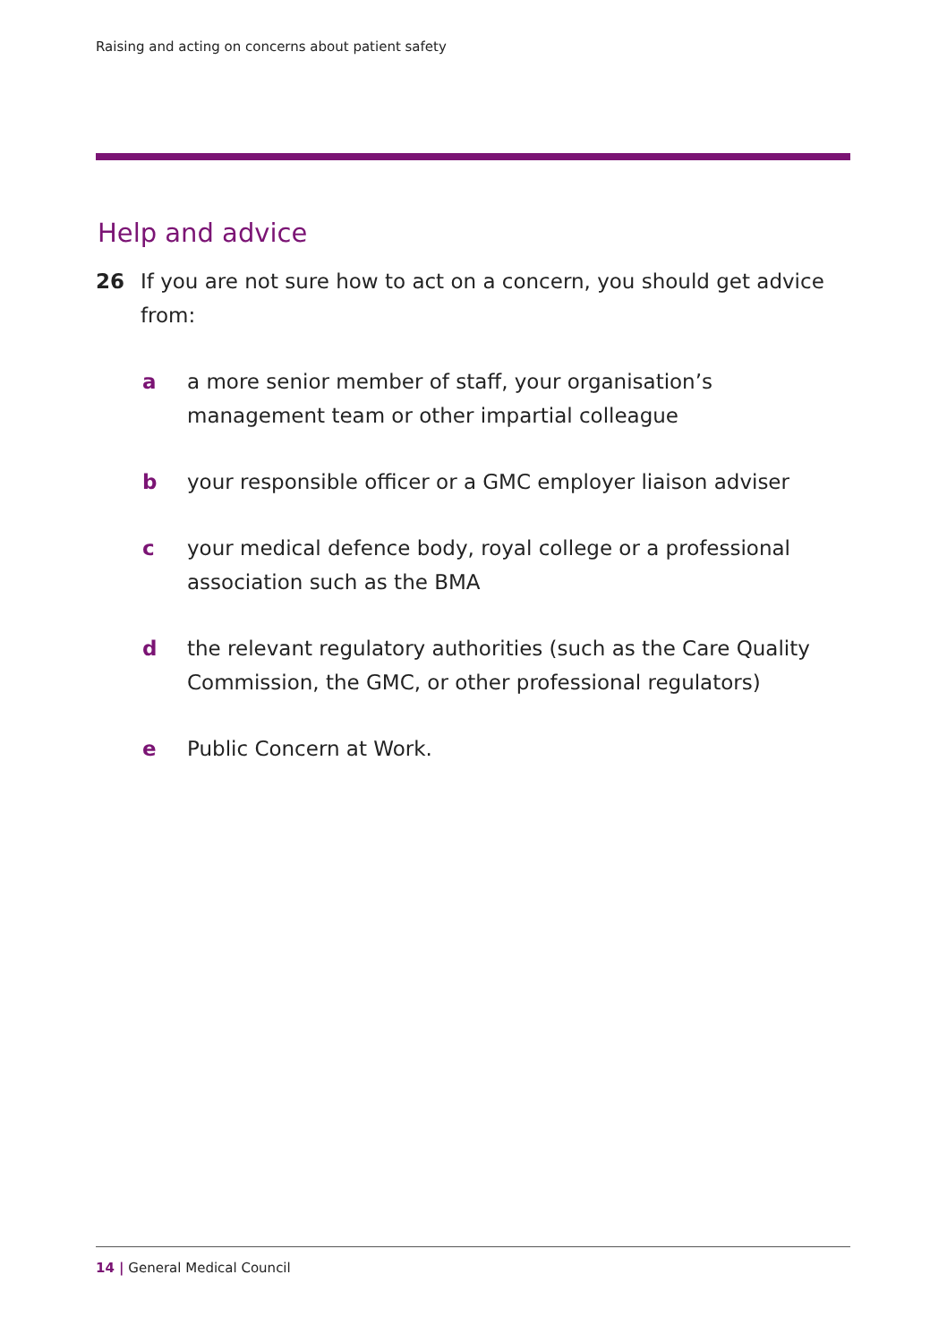Raising and acting on concerns about patient safety
Help and advice
26 If you are not sure how to act on a concern, you should get advice from:
a a more senior member of staff, your organisation’s management team or other impartial colleague
b your responsible officer or a GMC employer liaison adviser
c your medical defence body, royal college or a professional association such as the BMA
d the relevant regulatory authorities (such as the Care Quality Commission, the GMC, or other professional regulators)
e Public Concern at Work.
14 | General Medical Council